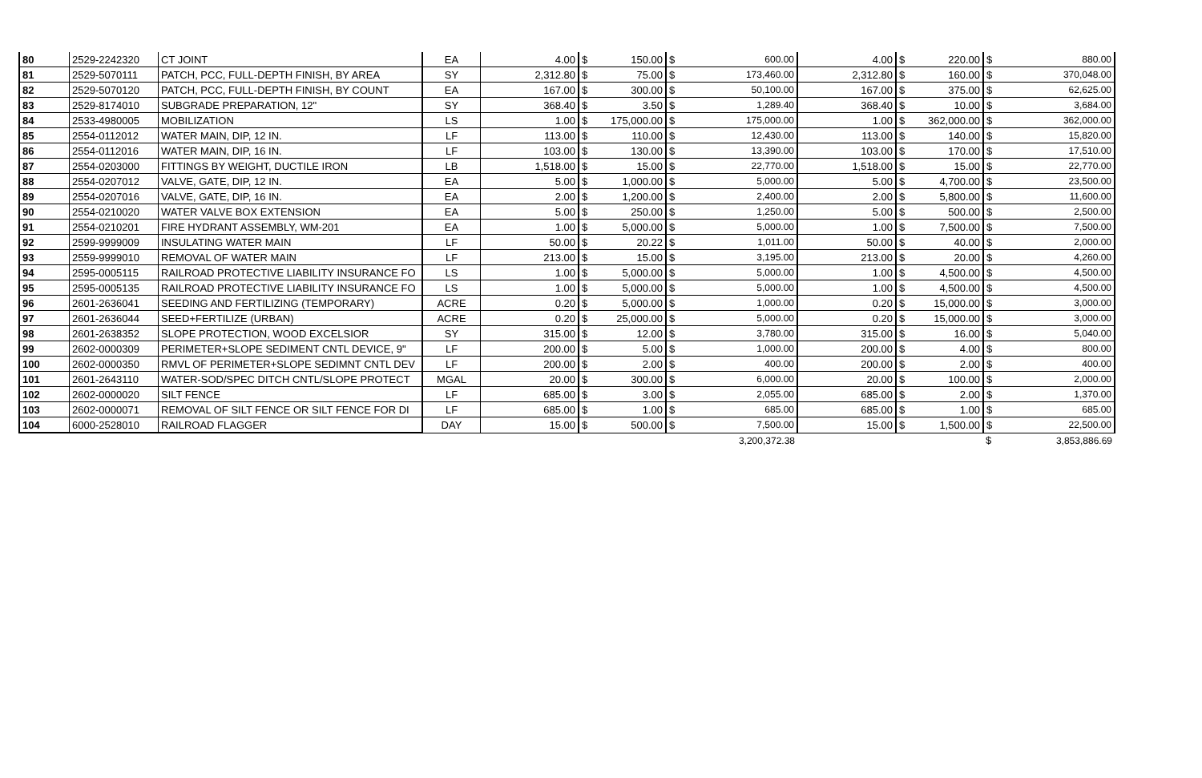| 80 | 2529-2242320 | CT JOINT | EA | 4.00 | $ | 150.00 | $ | 600.00 | 4.00 | $ | 220.00 | $ | 880.00 |
| 81 | 2529-5070111 | PATCH, PCC, FULL-DEPTH FINISH, BY AREA | SY | 2,312.80 | $ | 75.00 | $ | 173,460.00 | 2,312.80 | $ | 160.00 | $ | 370,048.00 |
| 82 | 2529-5070120 | PATCH, PCC, FULL-DEPTH FINISH, BY COUNT | EA | 167.00 | $ | 300.00 | $ | 50,100.00 | 167.00 | $ | 375.00 | $ | 62,625.00 |
| 83 | 2529-8174010 | SUBGRADE PREPARATION, 12" | SY | 368.40 | $ | 3.50 | $ | 1,289.40 | 368.40 | $ | 10.00 | $ | 3,684.00 |
| 84 | 2533-4980005 | MOBILIZATION | LS | 1.00 | $ | 175,000.00 | $ | 175,000.00 | 1.00 | $ | 362,000.00 | $ | 362,000.00 |
| 85 | 2554-0112012 | WATER MAIN, DIP, 12 IN. | LF | 113.00 | $ | 110.00 | $ | 12,430.00 | 113.00 | $ | 140.00 | $ | 15,820.00 |
| 86 | 2554-0112016 | WATER MAIN, DIP, 16 IN. | LF | 103.00 | $ | 130.00 | $ | 13,390.00 | 103.00 | $ | 170.00 | $ | 17,510.00 |
| 87 | 2554-0203000 | FITTINGS BY WEIGHT, DUCTILE IRON | LB | 1,518.00 | $ | 15.00 | $ | 22,770.00 | 1,518.00 | $ | 15.00 | $ | 22,770.00 |
| 88 | 2554-0207012 | VALVE, GATE, DIP, 12 IN. | EA | 5.00 | $ | 1,000.00 | $ | 5,000.00 | 5.00 | $ | 4,700.00 | $ | 23,500.00 |
| 89 | 2554-0207016 | VALVE, GATE, DIP, 16 IN. | EA | 2.00 | $ | 1,200.00 | $ | 2,400.00 | 2.00 | $ | 5,800.00 | $ | 11,600.00 |
| 90 | 2554-0210020 | WATER VALVE BOX EXTENSION | EA | 5.00 | $ | 250.00 | $ | 1,250.00 | 5.00 | $ | 500.00 | $ | 2,500.00 |
| 91 | 2554-0210201 | FIRE HYDRANT ASSEMBLY, WM-201 | EA | 1.00 | $ | 5,000.00 | $ | 5,000.00 | 1.00 | $ | 7,500.00 | $ | 7,500.00 |
| 92 | 2599-9999009 | INSULATING WATER MAIN | LF | 50.00 | $ | 20.22 | $ | 1,011.00 | 50.00 | $ | 40.00 | $ | 2,000.00 |
| 93 | 2559-9999010 | REMOVAL OF WATER MAIN | LF | 213.00 | $ | 15.00 | $ | 3,195.00 | 213.00 | $ | 20.00 | $ | 4,260.00 |
| 94 | 2595-0005115 | RAILROAD PROTECTIVE LIABILITY INSURANCE FO | LS | 1.00 | $ | 5,000.00 | $ | 5,000.00 | 1.00 | $ | 4,500.00 | $ | 4,500.00 |
| 95 | 2595-0005135 | RAILROAD PROTECTIVE LIABILITY INSURANCE FO | LS | 1.00 | $ | 5,000.00 | $ | 5,000.00 | 1.00 | $ | 4,500.00 | $ | 4,500.00 |
| 96 | 2601-2636041 | SEEDING AND FERTILIZING (TEMPORARY) | ACRE | 0.20 | $ | 5,000.00 | $ | 1,000.00 | 0.20 | $ | 15,000.00 | $ | 3,000.00 |
| 97 | 2601-2636044 | SEED+FERTILIZE (URBAN) | ACRE | 0.20 | $ | 25,000.00 | $ | 5,000.00 | 0.20 | $ | 15,000.00 | $ | 3,000.00 |
| 98 | 2601-2638352 | SLOPE PROTECTION, WOOD EXCELSIOR | SY | 315.00 | $ | 12.00 | $ | 3,780.00 | 315.00 | $ | 16.00 | $ | 5,040.00 |
| 99 | 2602-0000309 | PERIMETER+SLOPE SEDIMENT CNTL DEVICE, 9" | LF | 200.00 | $ | 5.00 | $ | 1,000.00 | 200.00 | $ | 4.00 | $ | 800.00 |
| 100 | 2602-0000350 | RMVL OF PERIMETER+SLOPE SEDIMNT CNTL DEV | LF | 200.00 | $ | 2.00 | $ | 400.00 | 200.00 | $ | 2.00 | $ | 400.00 |
| 101 | 2601-2643110 | WATER-SOD/SPEC DITCH CNTL/SLOPE PROTECT | MGAL | 20.00 | $ | 300.00 | $ | 6,000.00 | 20.00 | $ | 100.00 | $ | 2,000.00 |
| 102 | 2602-0000020 | SILT FENCE | LF | 685.00 | $ | 3.00 | $ | 2,055.00 | 685.00 | $ | 2.00 | $ | 1,370.00 |
| 103 | 2602-0000071 | REMOVAL OF SILT FENCE OR SILT FENCE FOR DI | LF | 685.00 | $ | 1.00 | $ | 685.00 | 685.00 | $ | 1.00 | $ | 685.00 |
| 104 | 6000-2528010 | RAILROAD FLAGGER | DAY | 15.00 | $ | 500.00 | $ | 7,500.00 | 15.00 | $ | 1,500.00 | $ | 22,500.00 |
| | | | | | | | | 3,200,372.38 | | | | $ | 3,853,886.69 |